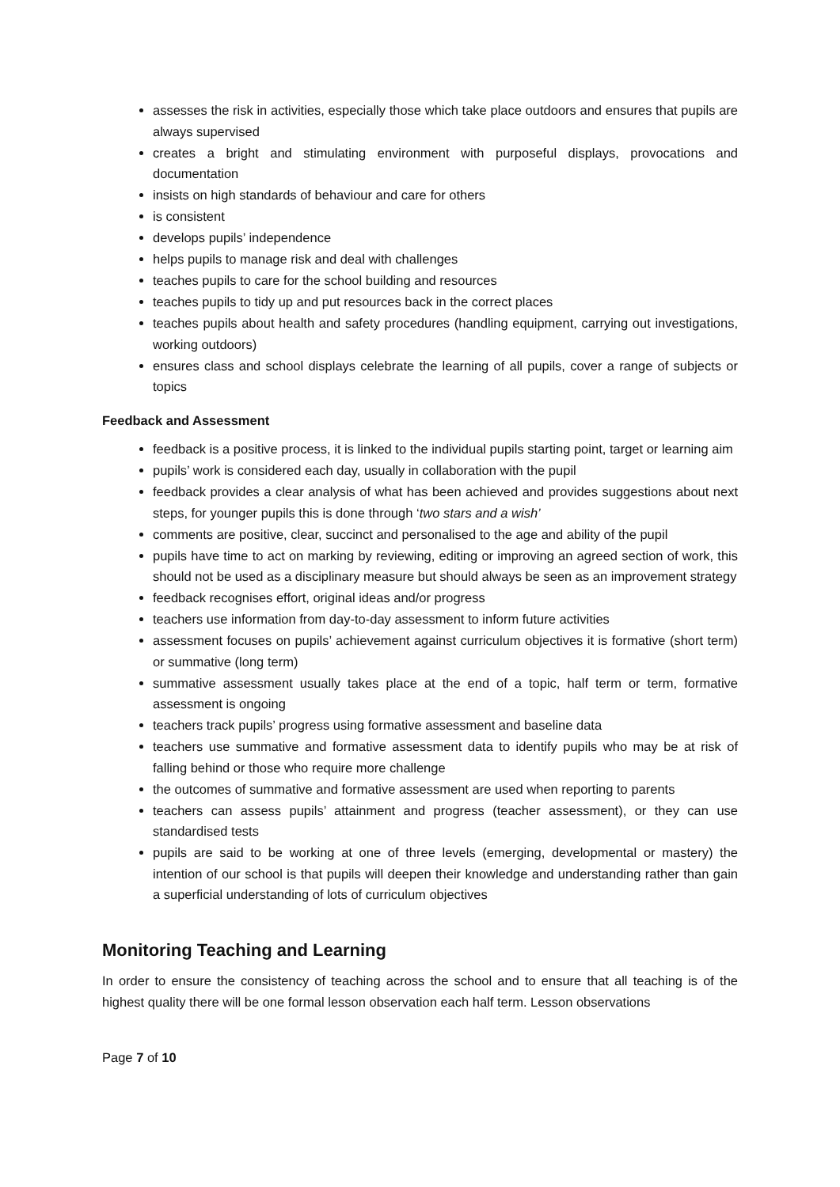assesses the risk in activities, especially those which take place outdoors and ensures that pupils are always supervised
creates a bright and stimulating environment with purposeful displays, provocations and documentation
insists on high standards of behaviour and care for others
is consistent
develops pupils’ independence
helps pupils to manage risk and deal with challenges
teaches pupils to care for the school building and resources
teaches pupils to tidy up and put resources back in the correct places
teaches pupils about health and safety procedures (handling equipment, carrying out investigations, working outdoors)
ensures class and school displays celebrate the learning of all pupils, cover a range of subjects or topics
Feedback and Assessment
feedback is a positive process, it is linked to the individual pupils starting point, target or learning aim
pupils’ work is considered each day, usually in collaboration with the pupil
feedback provides a clear analysis of what has been achieved and provides suggestions about next steps, for younger pupils this is done through ‘two stars and a wish’
comments are positive, clear, succinct and personalised to the age and ability of the pupil
pupils have time to act on marking by reviewing, editing or improving an agreed section of work, this should not be used as a disciplinary measure but should always be seen as an improvement strategy
feedback recognises effort, original ideas and/or progress
teachers use information from day-to-day assessment to inform future activities
assessment focuses on pupils’ achievement against curriculum objectives it is formative (short term) or summative (long term)
summative assessment usually takes place at the end of a topic, half term or term, formative assessment is ongoing
teachers track pupils’ progress using formative assessment and baseline data
teachers use summative and formative assessment data to identify pupils who may be at risk of falling behind or those who require more challenge
the outcomes of summative and formative assessment are used when reporting to parents
teachers can assess pupils’ attainment and progress (teacher assessment), or they can use standardised tests
pupils are said to be working at one of three levels (emerging, developmental or mastery) the intention of our school is that pupils will deepen their knowledge and understanding rather than gain a superficial understanding of lots of curriculum objectives
Monitoring Teaching and Learning
In order to ensure the consistency of teaching across the school and to ensure that all teaching is of the highest quality there will be one formal lesson observation each half term. Lesson observations
Page 7 of 10